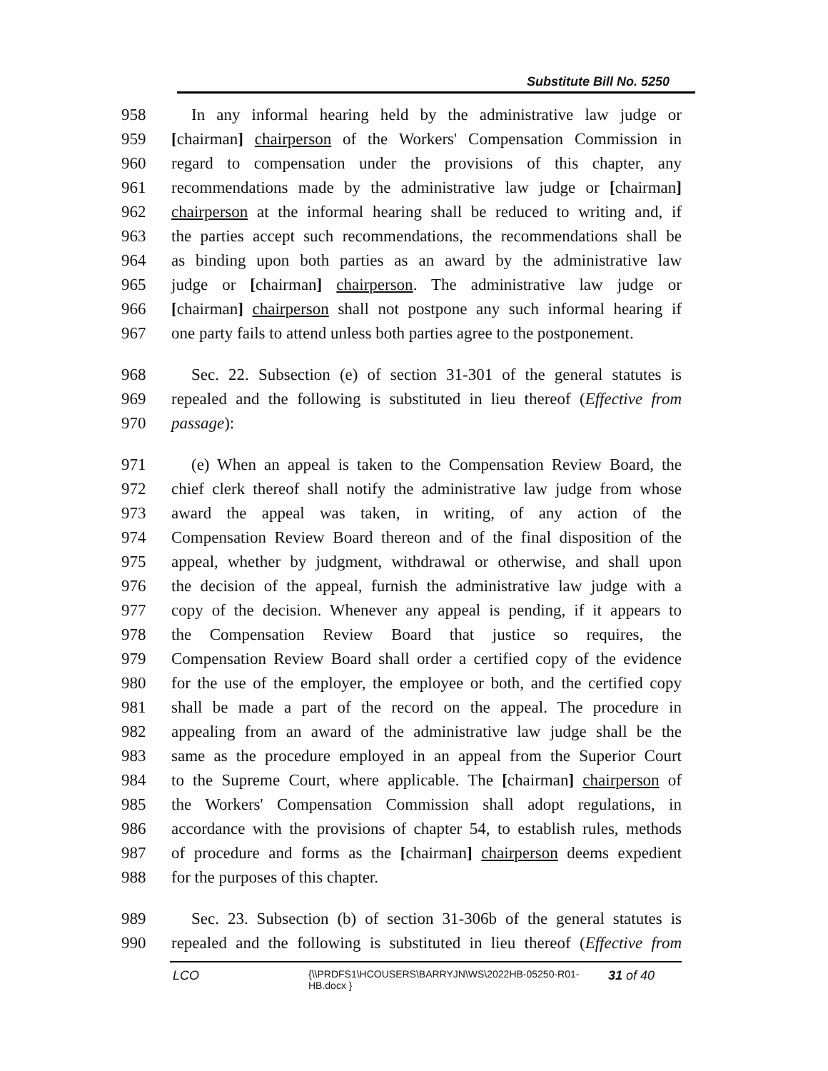Substitute Bill No. 5250
958 In any informal hearing held by the administrative law judge or
959 [chairman] chairperson of the Workers' Compensation Commission in
960 regard to compensation under the provisions of this chapter, any
961 recommendations made by the administrative law judge or [chairman]
962 chairperson at the informal hearing shall be reduced to writing and, if
963 the parties accept such recommendations, the recommendations shall be
964 as binding upon both parties as an award by the administrative law
965 judge or [chairman] chairperson. The administrative law judge or
966 [chairman] chairperson shall not postpone any such informal hearing if
967 one party fails to attend unless both parties agree to the postponement.
968 Sec. 22. Subsection (e) of section 31-301 of the general statutes is
969 repealed and the following is substituted in lieu thereof (Effective from
970 passage):
971 (e) When an appeal is taken to the Compensation Review Board, the
972 chief clerk thereof shall notify the administrative law judge from whose
973 award the appeal was taken, in writing, of any action of the
974 Compensation Review Board thereon and of the final disposition of the
975 appeal, whether by judgment, withdrawal or otherwise, and shall upon
976 the decision of the appeal, furnish the administrative law judge with a
977 copy of the decision. Whenever any appeal is pending, if it appears to
978 the Compensation Review Board that justice so requires, the
979 Compensation Review Board shall order a certified copy of the evidence
980 for the use of the employer, the employee or both, and the certified copy
981 shall be made a part of the record on the appeal. The procedure in
982 appealing from an award of the administrative law judge shall be the
983 same as the procedure employed in an appeal from the Superior Court
984 to the Supreme Court, where applicable. The [chairman] chairperson of
985 the Workers' Compensation Commission shall adopt regulations, in
986 accordance with the provisions of chapter 54, to establish rules, methods
987 of procedure and forms as the [chairman] chairperson deems expedient
988 for the purposes of this chapter.
989 Sec. 23. Subsection (b) of section 31-306b of the general statutes is
990 repealed and the following is substituted in lieu thereof (Effective from
LCO {\\PRDFS1\HCOUSERS\BARRYJN\WS\2022HB-05250-R01-HB.docx } 31 of 40